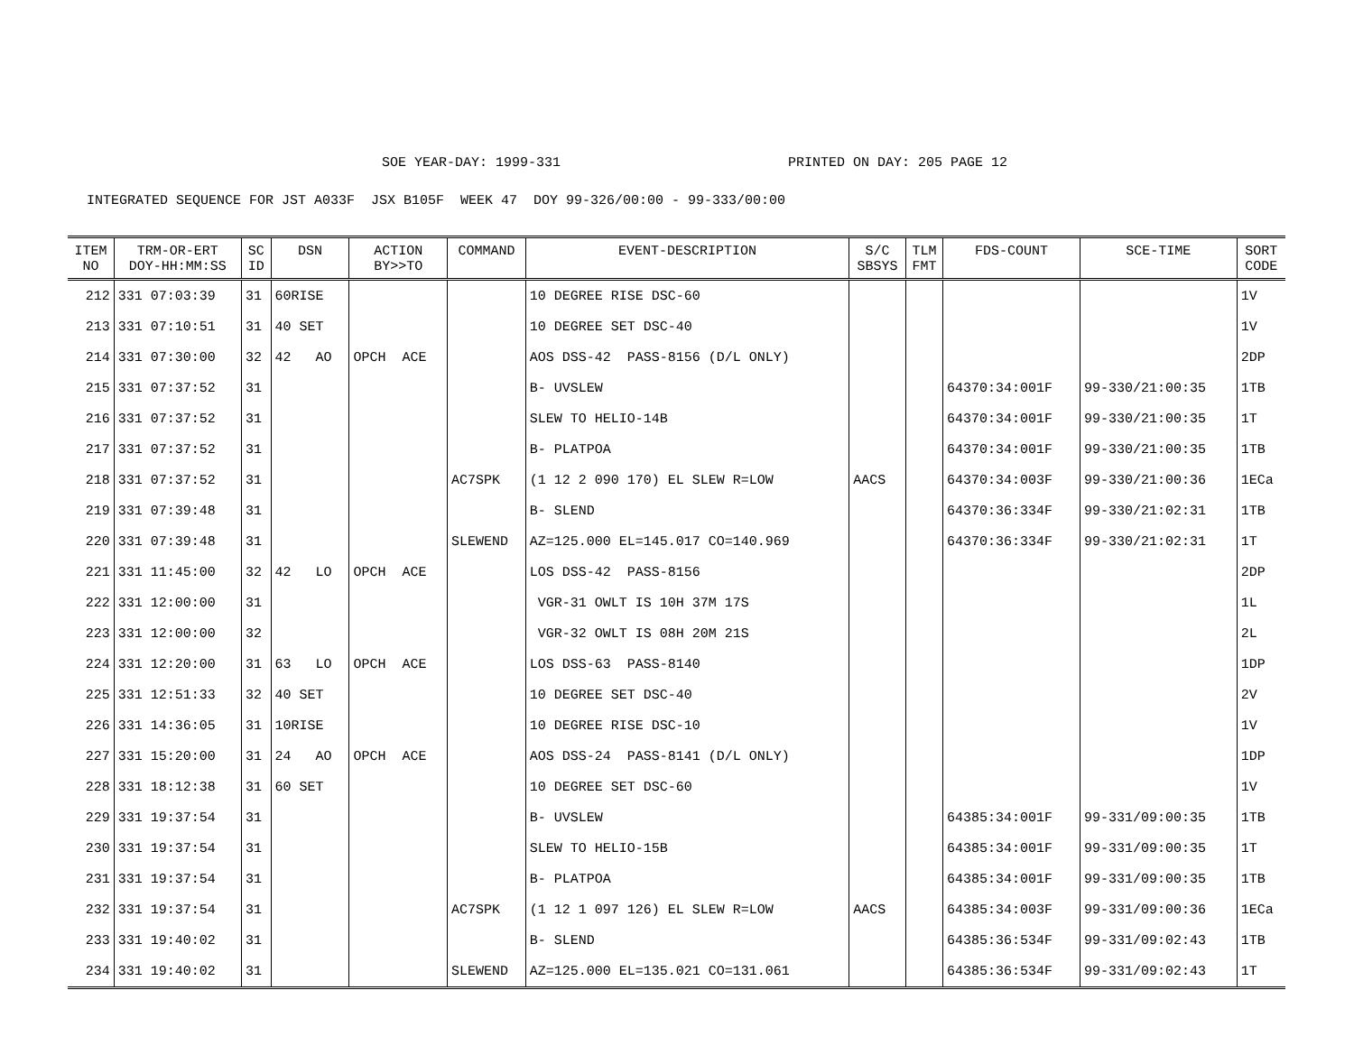SOE YEAR-DAY: 1999-331 PRINTED ON DAY: 205 PAGE 12
INTEGRATED SEQUENCE FOR JST A033F JSX B105F WEEK 47 DOY 99-326/00:00 - 99-333/00:00
| ITEM NO | TRM-OR-ERT DOY-HH:MM:SS | SC ID | DSN | ACTION BY>>TO | COMMAND | EVENT-DESCRIPTION | S/C SBSYS | TLM FMT | FDS-COUNT | SCE-TIME | SORT CODE |
| --- | --- | --- | --- | --- | --- | --- | --- | --- | --- | --- | --- |
| 212 | 331 07:03:39 | 31 | 60RISE | | | 10 DEGREE RISE DSC-60 | | | | | 1V |
| 213 | 331 07:10:51 | 31 | 40 SET | | | 10 DEGREE SET DSC-40 | | | | | 1V |
| 214 | 331 07:30:00 | 32 | 42 AO | OPCH ACE | | AOS DSS-42 PASS-8156 (D/L ONLY) | | | | | 2DP |
| 215 | 331 07:37:52 | 31 | | | | B- UVSLEW | | | 64370:34:001F | 99-330/21:00:35 | 1TB |
| 216 | 331 07:37:52 | 31 | | | | SLEW TO HELIO-14B | | | 64370:34:001F | 99-330/21:00:35 | 1T |
| 217 | 331 07:37:52 | 31 | | | | B- PLATPOA | | | 64370:34:001F | 99-330/21:00:35 | 1TB |
| 218 | 331 07:37:52 | 31 | | | AC7SPK | (1 12 2 090 170) EL SLEW R=LOW | AACS | | 64370:34:003F | 99-330/21:00:36 | 1ECa |
| 219 | 331 07:39:48 | 31 | | | | B- SLEND | | | 64370:36:334F | 99-330/21:02:31 | 1TB |
| 220 | 331 07:39:48 | 31 | | | SLEWEND | AZ=125.000 EL=145.017 CO=140.969 | | | 64370:36:334F | 99-330/21:02:31 | 1T |
| 221 | 331 11:45:00 | 32 | 42 LO | OPCH ACE | | LOS DSS-42 PASS-8156 | | | | | 2DP |
| 222 | 331 12:00:00 | 31 | | | | VGR-31 OWLT IS 10H 37M 17S | | | | | 1L |
| 223 | 331 12:00:00 | 32 | | | | VGR-32 OWLT IS 08H 20M 21S | | | | | 2L |
| 224 | 331 12:20:00 | 31 | 63 LO | OPCH ACE | | LOS DSS-63 PASS-8140 | | | | | 1DP |
| 225 | 331 12:51:33 | 32 | 40 SET | | | 10 DEGREE SET DSC-40 | | | | | 2V |
| 226 | 331 14:36:05 | 31 | 10RISE | | | 10 DEGREE RISE DSC-10 | | | | | 1V |
| 227 | 331 15:20:00 | 31 | 24 AO | OPCH ACE | | AOS DSS-24 PASS-8141 (D/L ONLY) | | | | | 1DP |
| 228 | 331 18:12:38 | 31 | 60 SET | | | 10 DEGREE SET DSC-60 | | | | | 1V |
| 229 | 331 19:37:54 | 31 | | | | B- UVSLEW | | | 64385:34:001F | 99-331/09:00:35 | 1TB |
| 230 | 331 19:37:54 | 31 | | | | SLEW TO HELIO-15B | | | 64385:34:001F | 99-331/09:00:35 | 1T |
| 231 | 331 19:37:54 | 31 | | | | B- PLATPOA | | | 64385:34:001F | 99-331/09:00:35 | 1TB |
| 232 | 331 19:37:54 | 31 | | | AC7SPK | (1 12 1 097 126) EL SLEW R=LOW | AACS | | 64385:34:003F | 99-331/09:00:36 | 1ECa |
| 233 | 331 19:40:02 | 31 | | | | B- SLEND | | | 64385:36:534F | 99-331/09:02:43 | 1TB |
| 234 | 331 19:40:02 | 31 | | | SLEWEND | AZ=125.000 EL=135.021 CO=131.061 | | | 64385:36:534F | 99-331/09:02:43 | 1T |